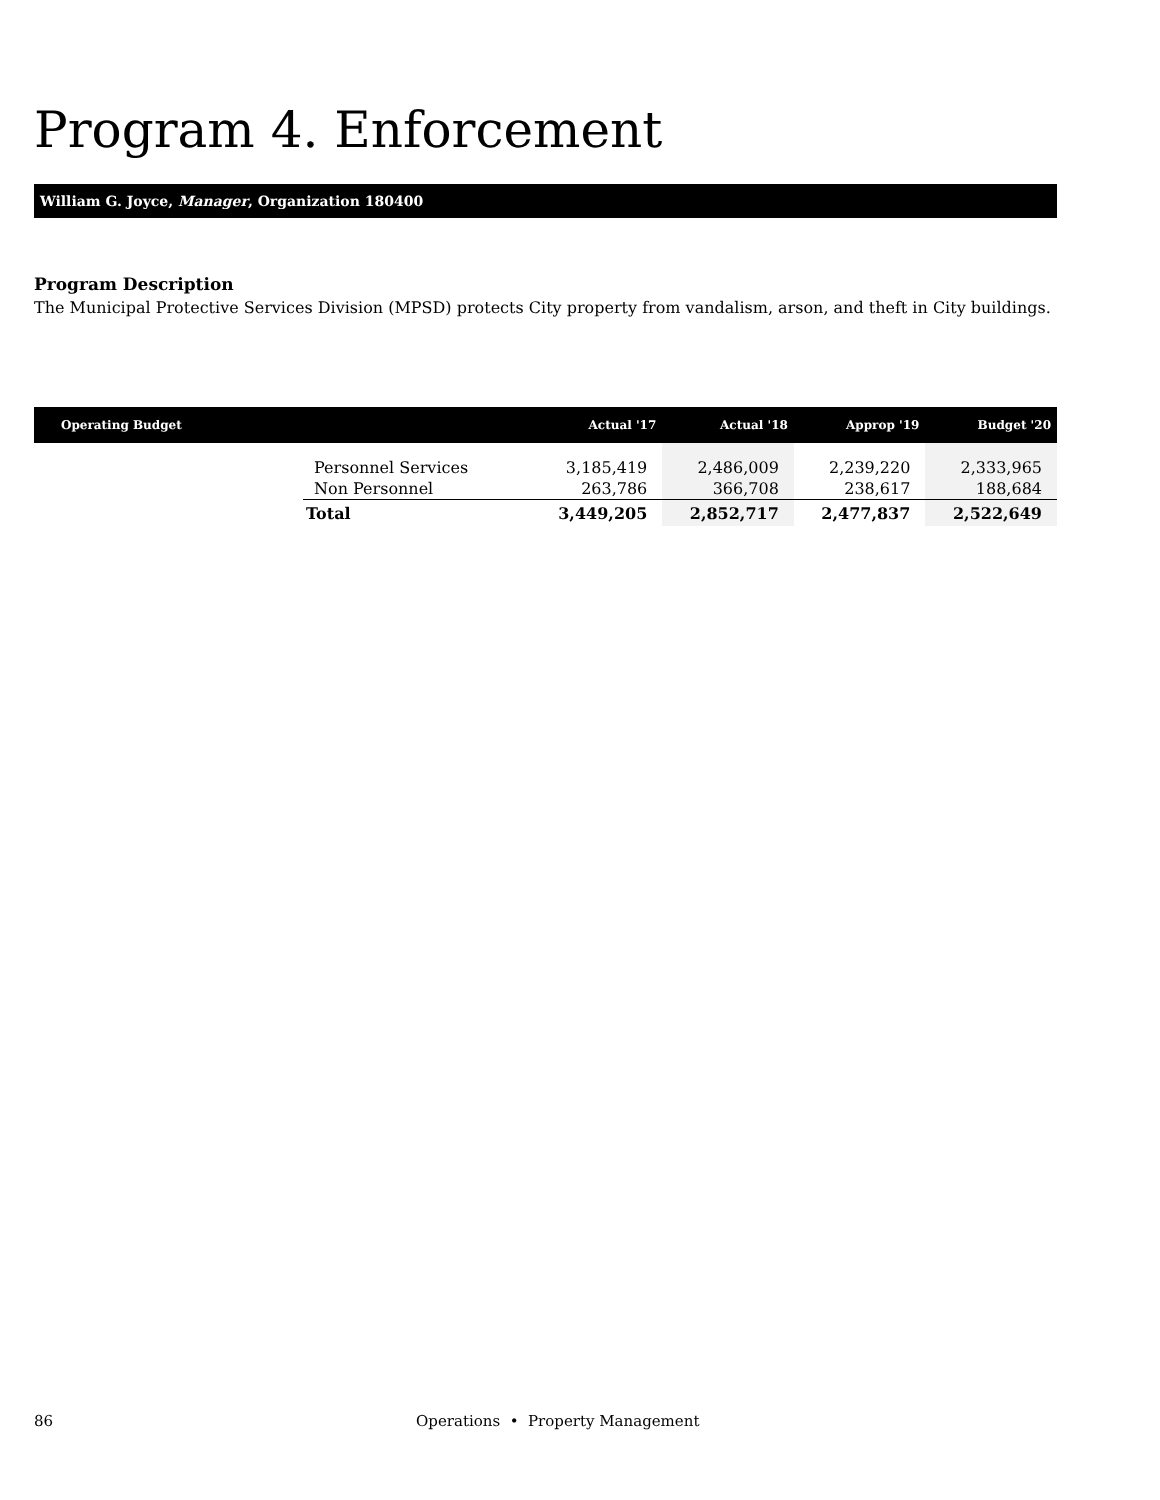Program 4. Enforcement
William G. Joyce, Manager, Organization 180400
Program Description
The Municipal Protective Services Division (MPSD) protects City property from vandalism, arson, and theft in City buildings.
| Operating Budget | | Actual '17 | Actual '18 | Approp '19 | Budget '20 |
| --- | --- | --- | --- | --- | --- |
| | Personnel Services | 3,185,419 | 2,486,009 | 2,239,220 | 2,333,965 |
| | Non Personnel | 263,786 | 366,708 | 238,617 | 188,684 |
| | Total | 3,449,205 | 2,852,717 | 2,477,837 | 2,522,649 |
86 Operations • Property Management